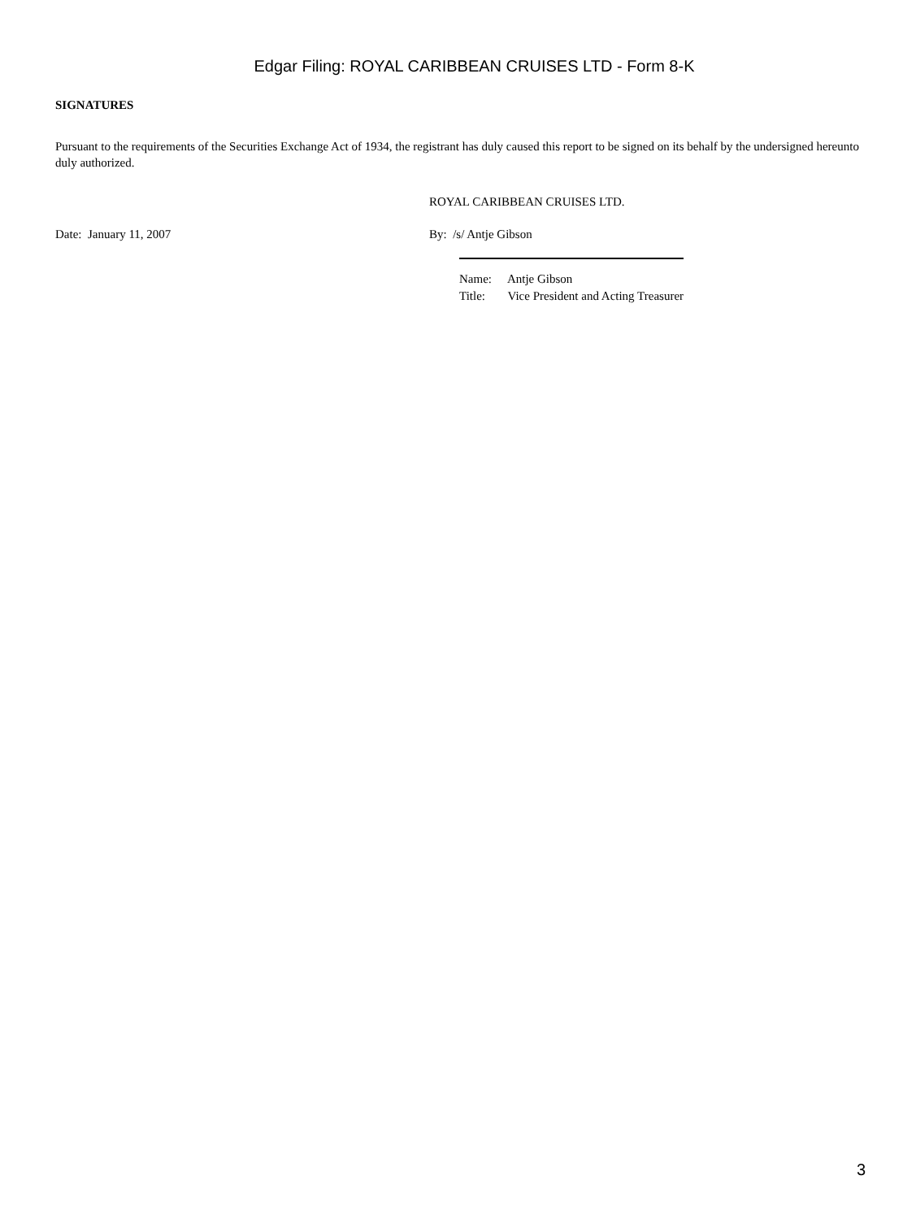Edgar Filing: ROYAL CARIBBEAN CRUISES LTD - Form 8-K
SIGNATURES
Pursuant to the requirements of the Securities Exchange Act of 1934, the registrant has duly caused this report to be signed on its behalf by the undersigned hereunto duly authorized.
ROYAL CARIBBEAN CRUISES LTD.
Date: January 11, 2007 By: /s/ Antje Gibson
Name: Antje Gibson
Title: Vice President and Acting Treasurer
3